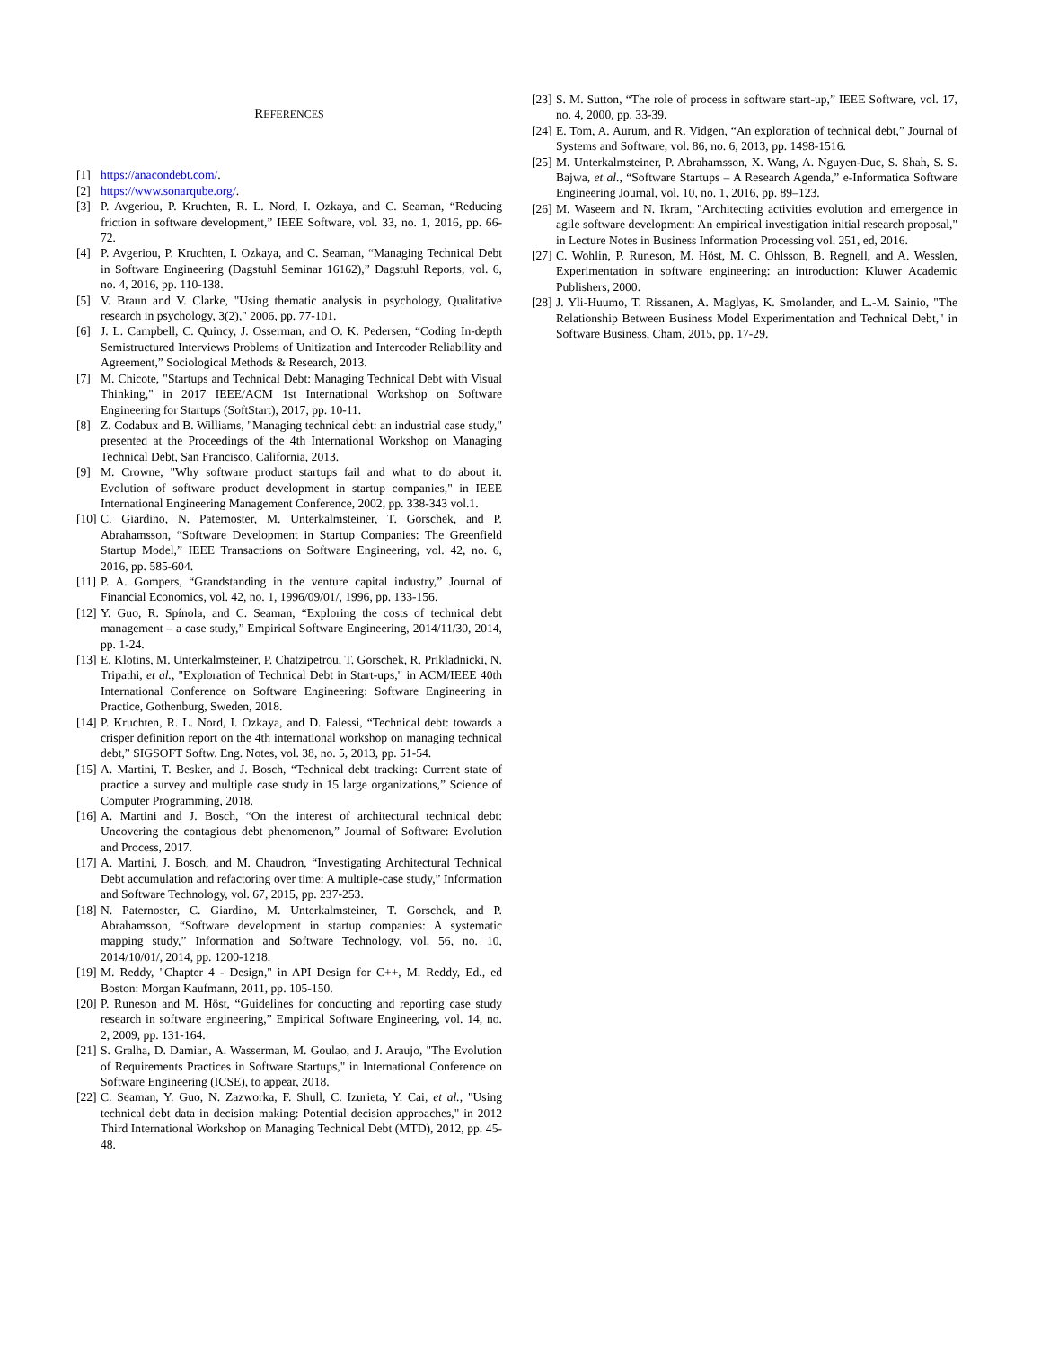REFERENCES
[1] https://anacondebt.com/.
[2] https://www.sonarqube.org/.
[3] P. Avgeriou, P. Kruchten, R. L. Nord, I. Ozkaya, and C. Seaman, “Reducing friction in software development,” IEEE Software, vol. 33, no. 1, 2016, pp. 66-72.
[4] P. Avgeriou, P. Kruchten, I. Ozkaya, and C. Seaman, “Managing Technical Debt in Software Engineering (Dagstuhl Seminar 16162),” Dagstuhl Reports, vol. 6, no. 4, 2016, pp. 110-138.
[5] V. Braun and V. Clarke, "Using thematic analysis in psychology, Qualitative research in psychology, 3(2)," 2006, pp. 77-101.
[6] J. L. Campbell, C. Quincy, J. Osserman, and O. K. Pedersen, “Coding In-depth Semistructured Interviews Problems of Unitization and Intercoder Reliability and Agreement,” Sociological Methods & Research, 2013.
[7] M. Chicote, "Startups and Technical Debt: Managing Technical Debt with Visual Thinking," in 2017 IEEE/ACM 1st International Workshop on Software Engineering for Startups (SoftStart), 2017, pp. 10-11.
[8] Z. Codabux and B. Williams, "Managing technical debt: an industrial case study," presented at the Proceedings of the 4th International Workshop on Managing Technical Debt, San Francisco, California, 2013.
[9] M. Crowne, "Why software product startups fail and what to do about it. Evolution of software product development in startup companies," in IEEE International Engineering Management Conference, 2002, pp. 338-343 vol.1.
[10] C. Giardino, N. Paternoster, M. Unterkalmsteiner, T. Gorschek, and P. Abrahamsson, “Software Development in Startup Companies: The Greenfield Startup Model,” IEEE Transactions on Software Engineering, vol. 42, no. 6, 2016, pp. 585-604.
[11] P. A. Gompers, “Grandstanding in the venture capital industry,” Journal of Financial Economics, vol. 42, no. 1, 1996/09/01/, 1996, pp. 133-156.
[12] Y. Guo, R. Spínola, and C. Seaman, “Exploring the costs of technical debt management – a case study,” Empirical Software Engineering, 2014/11/30, 2014, pp. 1-24.
[13] E. Klotins, M. Unterkalmsteiner, P. Chatzipetrou, T. Gorschek, R. Prikladnicki, N. Tripathi, et al., "Exploration of Technical Debt in Start-ups," in ACM/IEEE 40th International Conference on Software Engineering: Software Engineering in Practice, Gothenburg, Sweden, 2018.
[14] P. Kruchten, R. L. Nord, I. Ozkaya, and D. Falessi, “Technical debt: towards a crisper definition report on the 4th international workshop on managing technical debt,” SIGSOFT Softw. Eng. Notes, vol. 38, no. 5, 2013, pp. 51-54.
[15] A. Martini, T. Besker, and J. Bosch, “Technical debt tracking: Current state of practice a survey and multiple case study in 15 large organizations,” Science of Computer Programming, 2018.
[16] A. Martini and J. Bosch, “On the interest of architectural technical debt: Uncovering the contagious debt phenomenon,” Journal of Software: Evolution and Process, 2017.
[17] A. Martini, J. Bosch, and M. Chaudron, “Investigating Architectural Technical Debt accumulation and refactoring over time: A multiple-case study,” Information and Software Technology, vol. 67, 2015, pp. 237-253.
[18] N. Paternoster, C. Giardino, M. Unterkalmsteiner, T. Gorschek, and P. Abrahamsson, “Software development in startup companies: A systematic mapping study,” Information and Software Technology, vol. 56, no. 10, 2014/10/01/, 2014, pp. 1200-1218.
[19] M. Reddy, "Chapter 4 - Design," in API Design for C++, M. Reddy, Ed., ed Boston: Morgan Kaufmann, 2011, pp. 105-150.
[20] P. Runeson and M. Höst, “Guidelines for conducting and reporting case study research in software engineering,” Empirical Software Engineering, vol. 14, no. 2, 2009, pp. 131-164.
[21] S. Gralha, D. Damian, A. Wasserman, M. Goulao, and J. Araujo, "The Evolution of Requirements Practices in Software Startups," in International Conference on Software Engineering (ICSE), to appear, 2018.
[22] C. Seaman, Y. Guo, N. Zazworka, F. Shull, C. Izurieta, Y. Cai, et al., "Using technical debt data in decision making: Potential decision approaches," in 2012 Third International Workshop on Managing Technical Debt (MTD), 2012, pp. 45-48.
[23] S. M. Sutton, “The role of process in software start-up,” IEEE Software, vol. 17, no. 4, 2000, pp. 33-39.
[24] E. Tom, A. Aurum, and R. Vidgen, “An exploration of technical debt,” Journal of Systems and Software, vol. 86, no. 6, 2013, pp. 1498-1516.
[25] M. Unterkalmsteiner, P. Abrahamsson, X. Wang, A. Nguyen-Duc, S. Shah, S. S. Bajwa, et al., “Software Startups – A Research Agenda,” e-Informatica Software Engineering Journal, vol. 10, no. 1, 2016, pp. 89–123.
[26] M. Waseem and N. Ikram, "Architecting activities evolution and emergence in agile software development: An empirical investigation initial research proposal," in Lecture Notes in Business Information Processing vol. 251, ed, 2016.
[27] C. Wohlin, P. Runeson, M. Höst, M. C. Ohlsson, B. Regnell, and A. Wesslen, Experimentation in software engineering: an introduction: Kluwer Academic Publishers, 2000.
[28] J. Yli-Huumo, T. Rissanen, A. Maglyas, K. Smolander, and L.-M. Sainio, "The Relationship Between Business Model Experimentation and Technical Debt," in Software Business, Cham, 2015, pp. 17-29.